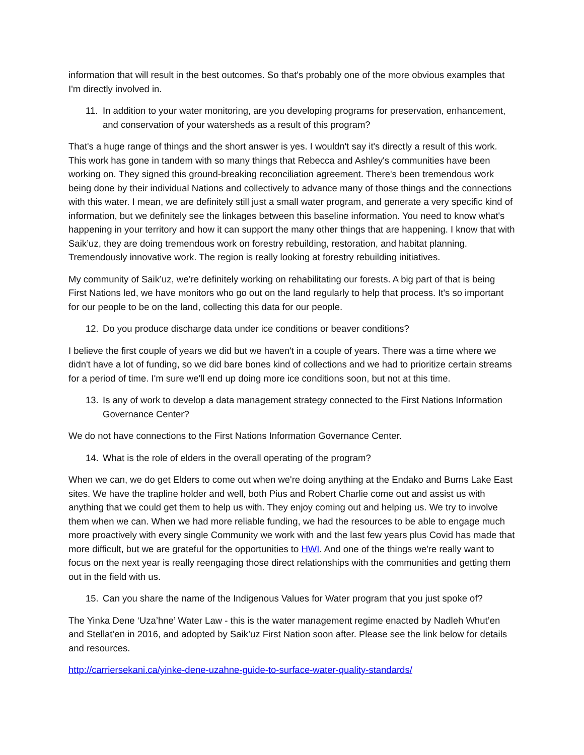information that will result in the best outcomes. So that's probably one of the more obvious examples that I'm directly involved in.
11. In addition to your water monitoring, are you developing programs for preservation, enhancement, and conservation of your watersheds as a result of this program?
That's a huge range of things and the short answer is yes. I wouldn't say it's directly a result of this work. This work has gone in tandem with so many things that Rebecca and Ashley's communities have been working on. They signed this ground-breaking reconciliation agreement. There's been tremendous work being done by their individual Nations and collectively to advance many of those things and the connections with this water. I mean, we are definitely still just a small water program, and generate a very specific kind of information, but we definitely see the linkages between this baseline information. You need to know what's happening in your territory and how it can support the many other things that are happening. I know that with Saik’uz, they are doing tremendous work on forestry rebuilding, restoration, and habitat planning. Tremendously innovative work. The region is really looking at forestry rebuilding initiatives.
My community of Saik’uz, we’re definitely working on rehabilitating our forests. A big part of that is being First Nations led, we have monitors who go out on the land regularly to help that process. It's so important for our people to be on the land, collecting this data for our people.
12. Do you produce discharge data under ice conditions or beaver conditions?
I believe the first couple of years we did but we haven't in a couple of years. There was a time where we didn't have a lot of funding, so we did bare bones kind of collections and we had to prioritize certain streams for a period of time. I'm sure we'll end up doing more ice conditions soon, but not at this time.
13. Is any of work to develop a data management strategy connected to the First Nations Information Governance Center?
We do not have connections to the First Nations Information Governance Center.
14. What is the role of elders in the overall operating of the program?
When we can, we do get Elders to come out when we're doing anything at the Endako and Burns Lake East sites. We have the trapline holder and well, both Pius and Robert Charlie come out and assist us with anything that we could get them to help us with. They enjoy coming out and helping us. We try to involve them when we can. When we had more reliable funding, we had the resources to be able to engage much more proactively with every single Community we work with and the last few years plus Covid has made that more difficult, but we are grateful for the opportunities to HWI. And one of the things we're really want to focus on the next year is really reengaging those direct relationships with the communities and getting them out in the field with us.
15. Can you share the name of the Indigenous Values for Water program that you just spoke of?
The Yinka Dene ‘Uza’hne’ Water Law - this is the water management regime enacted by Nadleh Whut’en and Stellat’en in 2016, and adopted by Saik’uz First Nation soon after. Please see the link below for details and resources.
http://carriersekani.ca/yinke-dene-uzahne-guide-to-surface-water-quality-standards/